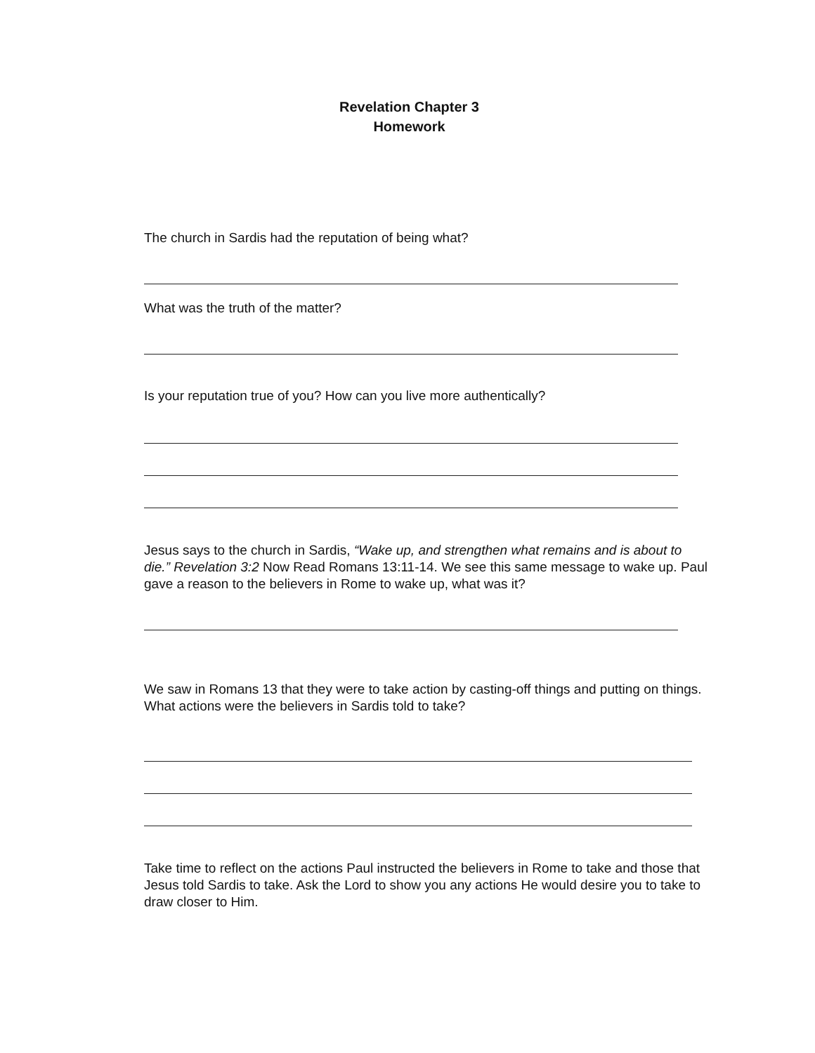Revelation Chapter 3
Homework
The church in Sardis had the reputation of being what?
What was the truth of the matter?
Is your reputation true of you? How can you live more authentically?
Jesus says to the church in Sardis, “Wake up, and strengthen what remains and is about to die.” Revelation 3:2 Now Read Romans 13:11-14. We see this same message to wake up. Paul gave a reason to the believers in Rome to wake up, what was it?
We saw in Romans 13 that they were to take action by casting-off things and putting on things. What actions were the believers in Sardis told to take?
Take time to reflect on the actions Paul instructed the believers in Rome to take and those that Jesus told Sardis to take. Ask the Lord to show you any actions He would desire you to take to draw closer to Him.